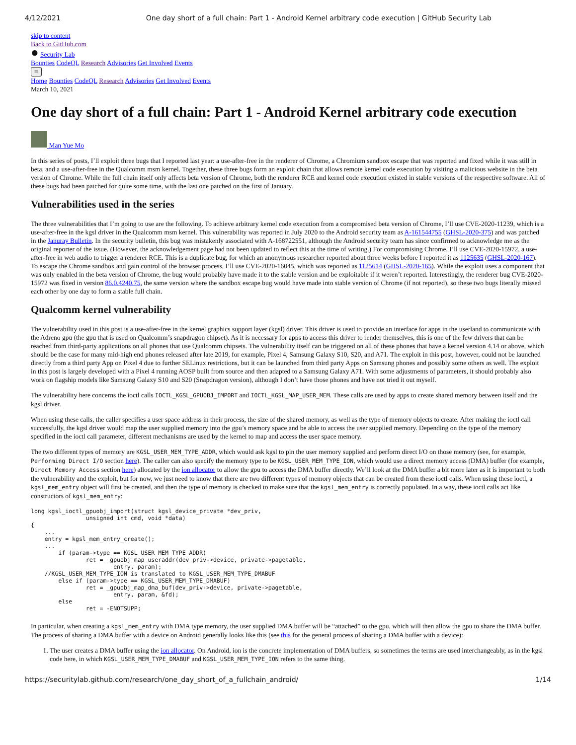4/12/2021 One day short of a full chain: Part 1 - Android Kernel arbitrary code execution | GitHub Security Lab
skip to content
Back to GitHub.com
● Security Lab
Bounties CodeQL Research Advisories Get Involved Events
≡
Home Bounties CodeQL Research Advisories Get Involved Events
March 10, 2021
One day short of a full chain: Part 1 - Android Kernel arbitrary code execution
Man Yue Mo
In this series of posts, I’ll exploit three bugs that I reported last year: a use-after-free in the renderer of Chrome, a Chromium sandbox escape that was reported and fixed while it was still in beta, and a use-after-free in the Qualcomm msm kernel. Together, these three bugs form an exploit chain that allows remote kernel code execution by visiting a malicious website in the beta version of Chrome. While the full chain itself only affects beta version of Chrome, both the renderer RCE and kernel code execution existed in stable versions of the respective software. All of these bugs had been patched for quite some time, with the last one patched on the first of January.
Vulnerabilities used in the series
The three vulnerabilities that I’m going to use are the following. To achieve arbitrary kernel code execution from a compromised beta version of Chrome, I’ll use CVE-2020-11239, which is a use-after-free in the kgsl driver in the Qualcomm msm kernel. This vulnerability was reported in July 2020 to the Android security team as A-161544755 (GHSL-2020-375) and was patched in the Januray Bulletin. In the security bulletin, this bug was mistakenly associated with A-168722551, although the Android security team has since confirmed to acknowledge me as the original reporter of the issue. (However, the acknowledgement page had not been updated to reflect this at the time of writing.) For compromising Chrome, I’ll use CVE-2020-15972, a use-after-free in web audio to trigger a renderer RCE. This is a duplicate bug, for which an anonymous researcher reported about three weeks before I reported it as 1125635 (GHSL-2020-167). To escape the Chrome sandbox and gain control of the browser process, I’ll use CVE-2020-16045, which was reported as 1125614 (GHSL-2020-165). While the exploit uses a component that was only enabled in the beta version of Chrome, the bug would probably have made it to the stable version and be exploitable if it weren’t reported. Interestingly, the renderer bug CVE-2020-15972 was fixed in version 86.0.4240.75, the same version where the sandbox escape bug would have made into stable version of Chrome (if not reported), so these two bugs literally missed each other by one day to form a stable full chain.
Qualcomm kernel vulnerability
The vulnerability used in this post is a use-after-free in the kernel graphics support layer (kgsl) driver. This driver is used to provide an interface for apps in the userland to communicate with the Adreno gpu (the gpu that is used on Qualcomm’s snapdragon chipset). As it is necessary for apps to access this driver to render themselves, this is one of the few drivers that can be reached from third-party applications on all phones that use Qualcomm chipsets. The vulnerability itself can be triggered on all of these phones that have a kernel version 4.14 or above, which should be the case for many mid-high end phones released after late 2019, for example, Pixel 4, Samsung Galaxy S10, S20, and A71. The exploit in this post, however, could not be launched directly from a third party App on Pixel 4 due to further SELinux restrictions, but it can be launched from third party Apps on Samsung phones and possibly some others as well. The exploit in this post is largely developed with a Pixel 4 running AOSP built from source and then adapted to a Samsung Galaxy A71. With some adjustments of parameters, it should probably also work on flagship models like Samsung Galaxy S10 and S20 (Snapdragon version), although I don’t have those phones and have not tried it out myself.
The vulnerability here concerns the ioctl calls IOCTL_KGSL_GPUOBJ_IMPORT and IOCTL_KGSL_MAP_USER_MEM. These calls are used by apps to create shared memory between itself and the kgsl driver.
When using these calls, the caller specifies a user space address in their process, the size of the shared memory, as well as the type of memory objects to create. After making the ioctl call successfully, the kgsl driver would map the user supplied memory into the gpu’s memory space and be able to access the user supplied memory. Depending on the type of the memory specified in the ioctl call parameter, different mechanisms are used by the kernel to map and access the user space memory.
The two different types of memory are KGSL_USER_MEM_TYPE_ADDR, which would ask kgsl to pin the user memory supplied and perform direct I/O on those memory (see, for example, Performing Direct I/O section here). The caller can also specify the memory type to be KGSL_USER_MEM_TYPE_ION, which would use a direct memory access (DMA) buffer (for example, Direct Memory Access section here) allocated by the ion allocator to allow the gpu to access the DMA buffer directly. We’ll look at the DMA buffer a bit more later as it is important to both the vulnerability and the exploit, but for now, we just need to know that there are two different types of memory objects that can be created from these ioctl calls. When using these ioctl, a kgsl_mem_entry object will first be created, and then the type of memory is checked to make sure that the kgsl_mem_entry is correctly populated. In a way, these ioctl calls act like constructors of kgsl_mem_entry:
long kgsl_ioctl_gpuobj_import(struct kgsl_device_private *dev_priv,
                unsigned int cmd, void *data)
{
    ...
    entry = kgsl_mem_entry_create();
    ...
        if (param->type == KGSL_USER_MEM_TYPE_ADDR)
                ret = _gpuobj_map_useraddr(dev_priv->device, private->pagetable,
                        entry, param);
    //KGSL_USER_MEM_TYPE_ION is translated to KGSL_USER_MEM_TYPE_DMABUF
        else if (param->type == KGSL_USER_MEM_TYPE_DMABUF)
                ret = _gpuobj_map_dma_buf(dev_priv->device, private->pagetable,
                        entry, param, &fd);
        else
                ret = -ENOTSUPP;
In particular, when creating a kgsl_mem_entry with DMA type memory, the user supplied DMA buffer will be “attached” to the gpu, which will then allow the gpu to share the DMA buffer. The process of sharing a DMA buffer with a device on Android generally looks like this (see this for the general process of sharing a DMA buffer with a device):
1. The user creates a DMA buffer using the ion allocator. On Android, ion is the concrete implementation of DMA buffers, so sometimes the terms are used interchangeably, as in the kgsl code here, in which KGSL_USER_MEM_TYPE_DMABUF and KGSL_USER_MEM_TYPE_ION refers to the same thing.
https://securitylab.github.com/research/one_day_short_of_a_fullchain_android/ 1/14